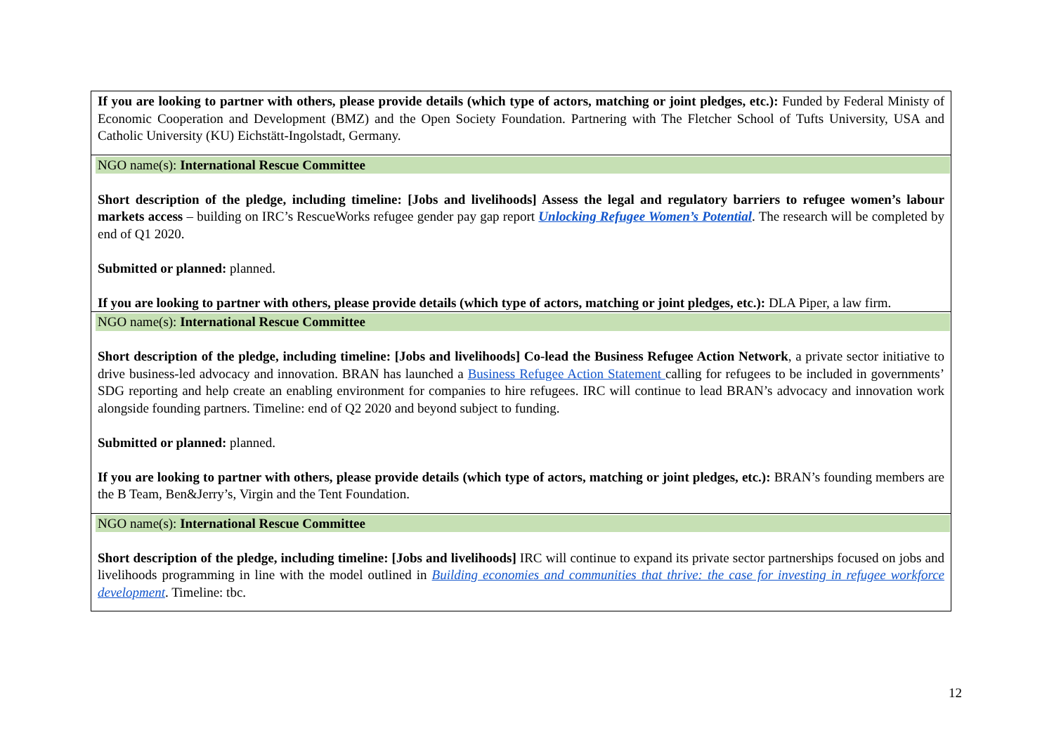| If you are looking to partner with others, please provide details (which type of actors, matching or joint pledges, etc.): Funded by Federal Ministy of Economic Cooperation and Development (BMZ) and the Open Society Foundation. Partnering with The Fletcher School of Tufts University, USA and Catholic University (KU) Eichstätt-Ingolstadt, Germany. |
| NGO name(s): International Rescue Committee Short description of the pledge, including timeline: [Jobs and livelihoods] Assess the legal and regulatory barriers to refugee women’s labour markets access – building on IRC’s RescueWorks refugee gender pay gap report Unlocking Refugee Women’s Potential . The research will be completed by end of Q1 2020. Submitted or planned: planned. If you are looking to partner with others, please provide details (which type of actors, matching or joint pledges, etc.): DLA Piper, a law firm. |
| NGO name(s): International Rescue Committee Short description of the pledge, including timeline: [Jobs and livelihoods] Co-lead the Business Refugee Action Network , a private sector initiative to drive business-led advocacy and innovation. BRAN has launched a Business Refugee Action Statement calling for refugees to be included in governments’ SDG reporting and help create an enabling environment for companies to hire refugees. IRC will continue to lead BRAN’s advocacy and innovation work alongside founding partners. Timeline: end of Q2 2020 and beyond subject to funding. Submitted or planned: planned. If you are looking to partner with others, please provide details (which type of actors, matching or joint pledges, etc.): BRAN’s founding members are the B Team, Ben&Jerry’s, Virgin and the Tent Foundation. |
| NGO name(s): International Rescue Committee Short description of the pledge, including timeline: [Jobs and livelihoods] IRC will continue to expand its private sector partnerships focused on jobs and livelihoods programming in line with the model outlined in Building economies and communities that thrive: the case for investing in refugee workforce development . Timeline: tbc. |
12